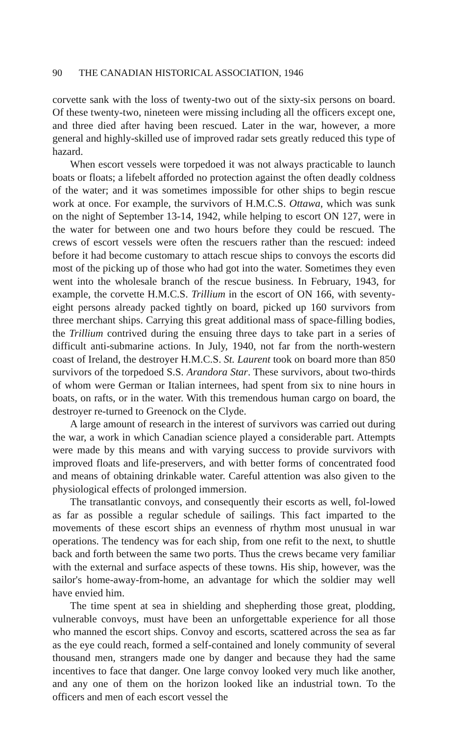90 THE CANADIAN HISTORICAL ASSOCIATION, 1946
corvette sank with the loss of twenty-two out of the sixty-six persons on board. Of these twenty-two, nineteen were missing including all the officers except one, and three died after having been rescued. Later in the war, however, a more general and highly-skilled use of improved radar sets greatly reduced this type of hazard.
When escort vessels were torpedoed it was not always practicable to launch boats or floats; a lifebelt afforded no protection against the often deadly coldness of the water; and it was sometimes impossible for other ships to begin rescue work at once. For example, the survivors of H.M.C.S. Ottawa, which was sunk on the night of September 13-14, 1942, while helping to escort ON 127, were in the water for between one and two hours before they could be rescued. The crews of escort vessels were often the rescuers rather than the rescued: indeed before it had become customary to attach rescue ships to convoys the escorts did most of the picking up of those who had got into the water. Sometimes they even went into the wholesale branch of the rescue business. In February, 1943, for example, the corvette H.M.C.S. Trillium in the escort of ON 166, with seventy-eight persons already packed tightly on board, picked up 160 survivors from three merchant ships. Carrying this great additional mass of space-filling bodies, the Trillium contrived during the ensuing three days to take part in a series of difficult anti-submarine actions. In July, 1940, not far from the north-western coast of Ireland, the destroyer H.M.C.S. St. Laurent took on board more than 850 survivors of the torpedoed S.S. Arandora Star. These survivors, about two-thirds of whom were German or Italian internees, had spent from six to nine hours in boats, on rafts, or in the water. With this tremendous human cargo on board, the destroyer re-turned to Greenock on the Clyde.
A large amount of research in the interest of survivors was carried out during the war, a work in which Canadian science played a considerable part. Attempts were made by this means and with varying success to provide survivors with improved floats and life-preservers, and with better forms of concentrated food and means of obtaining drinkable water. Careful attention was also given to the physiological effects of prolonged immersion.
The transatlantic convoys, and consequently their escorts as well, fol-lowed as far as possible a regular schedule of sailings. This fact imparted to the movements of these escort ships an evenness of rhythm most unusual in war operations. The tendency was for each ship, from one refit to the next, to shuttle back and forth between the same two ports. Thus the crews became very familiar with the external and surface aspects of these towns. His ship, however, was the sailor's home-away-from-home, an advantage for which the soldier may well have envied him.
The time spent at sea in shielding and shepherding those great, plodding, vulnerable convoys, must have been an unforgettable experience for all those who manned the escort ships. Convoy and escorts, scattered across the sea as far as the eye could reach, formed a self-contained and lonely community of several thousand men, strangers made one by danger and because they had the same incentives to face that danger. One large convoy looked very much like another, and any one of them on the horizon looked like an industrial town. To the officers and men of each escort vessel the